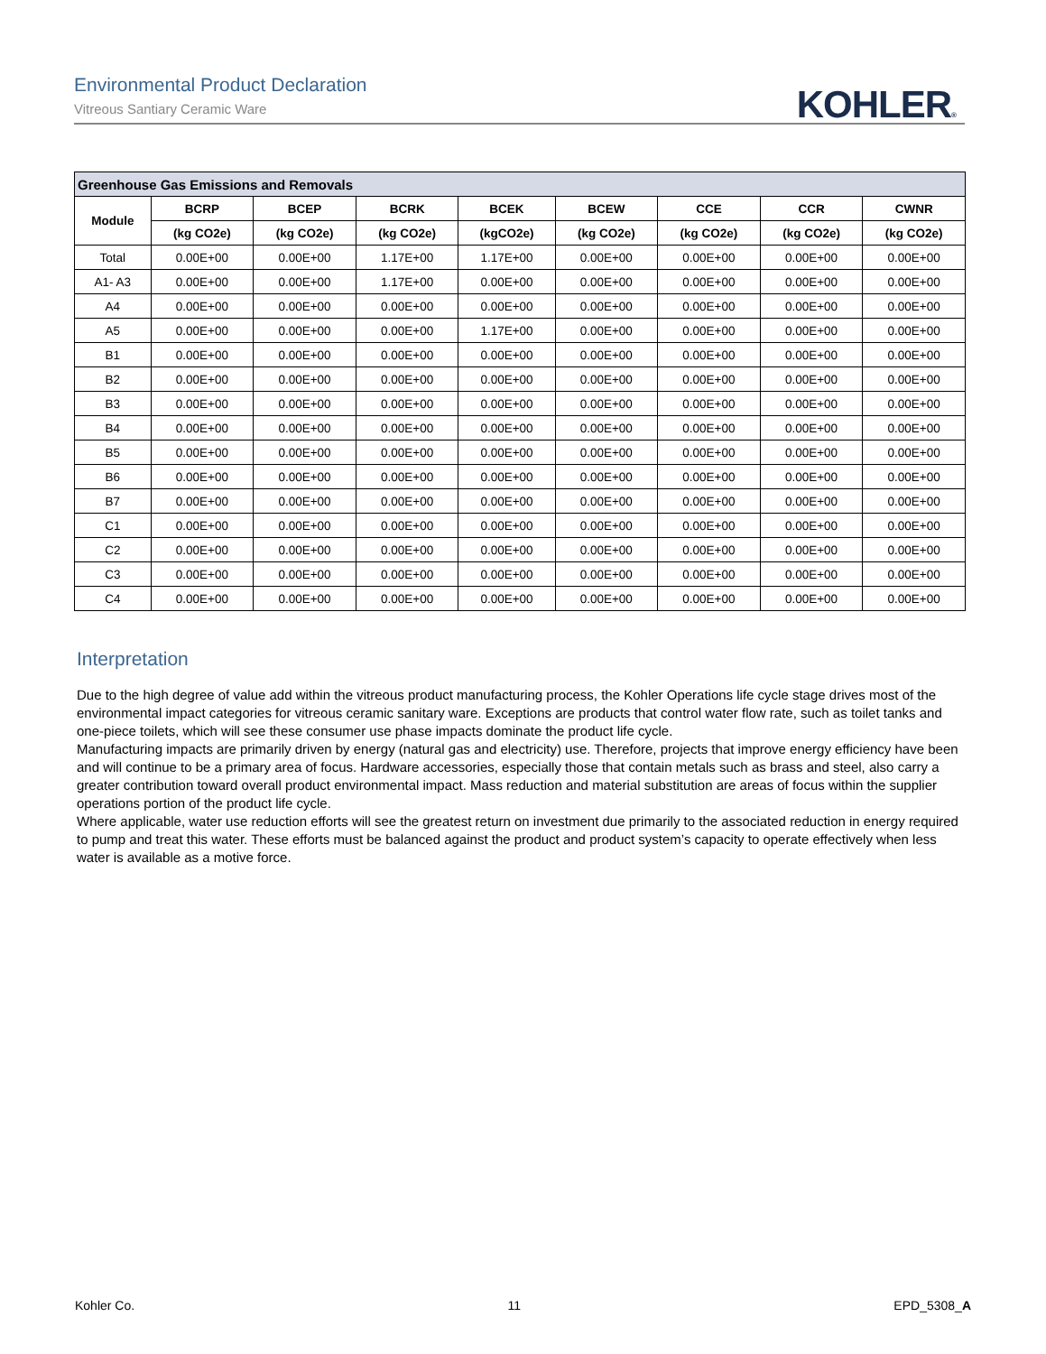Environmental Product Declaration
Vitreous Santiary Ceramic Ware
KOHLER®
| Greenhouse Gas Emissions and Removals | | | | | | | | |
| --- | --- | --- | --- | --- | --- | --- | --- | --- |
| Module | BCRP | BCEP | BCRK | BCEK | BCEW | CCE | CCR | CWNR |
| | (kg CO2e) | (kg CO2e) | (kg CO2e) | (kgCO2e) | (kg CO2e) | (kg CO2e) | (kg CO2e) | (kg CO2e) |
| Total | 0.00E+00 | 0.00E+00 | 1.17E+00 | 1.17E+00 | 0.00E+00 | 0.00E+00 | 0.00E+00 | 0.00E+00 |
| A1- A3 | 0.00E+00 | 0.00E+00 | 1.17E+00 | 0.00E+00 | 0.00E+00 | 0.00E+00 | 0.00E+00 | 0.00E+00 |
| A4 | 0.00E+00 | 0.00E+00 | 0.00E+00 | 0.00E+00 | 0.00E+00 | 0.00E+00 | 0.00E+00 | 0.00E+00 |
| A5 | 0.00E+00 | 0.00E+00 | 0.00E+00 | 1.17E+00 | 0.00E+00 | 0.00E+00 | 0.00E+00 | 0.00E+00 |
| B1 | 0.00E+00 | 0.00E+00 | 0.00E+00 | 0.00E+00 | 0.00E+00 | 0.00E+00 | 0.00E+00 | 0.00E+00 |
| B2 | 0.00E+00 | 0.00E+00 | 0.00E+00 | 0.00E+00 | 0.00E+00 | 0.00E+00 | 0.00E+00 | 0.00E+00 |
| B3 | 0.00E+00 | 0.00E+00 | 0.00E+00 | 0.00E+00 | 0.00E+00 | 0.00E+00 | 0.00E+00 | 0.00E+00 |
| B4 | 0.00E+00 | 0.00E+00 | 0.00E+00 | 0.00E+00 | 0.00E+00 | 0.00E+00 | 0.00E+00 | 0.00E+00 |
| B5 | 0.00E+00 | 0.00E+00 | 0.00E+00 | 0.00E+00 | 0.00E+00 | 0.00E+00 | 0.00E+00 | 0.00E+00 |
| B6 | 0.00E+00 | 0.00E+00 | 0.00E+00 | 0.00E+00 | 0.00E+00 | 0.00E+00 | 0.00E+00 | 0.00E+00 |
| B7 | 0.00E+00 | 0.00E+00 | 0.00E+00 | 0.00E+00 | 0.00E+00 | 0.00E+00 | 0.00E+00 | 0.00E+00 |
| C1 | 0.00E+00 | 0.00E+00 | 0.00E+00 | 0.00E+00 | 0.00E+00 | 0.00E+00 | 0.00E+00 | 0.00E+00 |
| C2 | 0.00E+00 | 0.00E+00 | 0.00E+00 | 0.00E+00 | 0.00E+00 | 0.00E+00 | 0.00E+00 | 0.00E+00 |
| C3 | 0.00E+00 | 0.00E+00 | 0.00E+00 | 0.00E+00 | 0.00E+00 | 0.00E+00 | 0.00E+00 | 0.00E+00 |
| C4 | 0.00E+00 | 0.00E+00 | 0.00E+00 | 0.00E+00 | 0.00E+00 | 0.00E+00 | 0.00E+00 | 0.00E+00 |
Interpretation
Due to the high degree of value add within the vitreous product manufacturing process, the Kohler Operations life cycle stage drives most of the environmental impact categories for vitreous ceramic sanitary ware. Exceptions are products that control water flow rate, such as toilet tanks and one-piece toilets, which will see these consumer use phase impacts dominate the product life cycle.
Manufacturing impacts are primarily driven by energy (natural gas and electricity) use. Therefore, projects that improve energy efficiency have been and will continue to be a primary area of focus. Hardware accessories, especially those that contain metals such as brass and steel, also carry a greater contribution toward overall product environmental impact. Mass reduction and material substitution are areas of focus within the supplier operations portion of the product life cycle.
Where applicable, water use reduction efforts will see the greatest return on investment due primarily to the associated reduction in energy required to pump and treat this water. These efforts must be balanced against the product and product system’s capacity to operate effectively when less water is available as a motive force.
Kohler Co. 11 EPD_5308_A